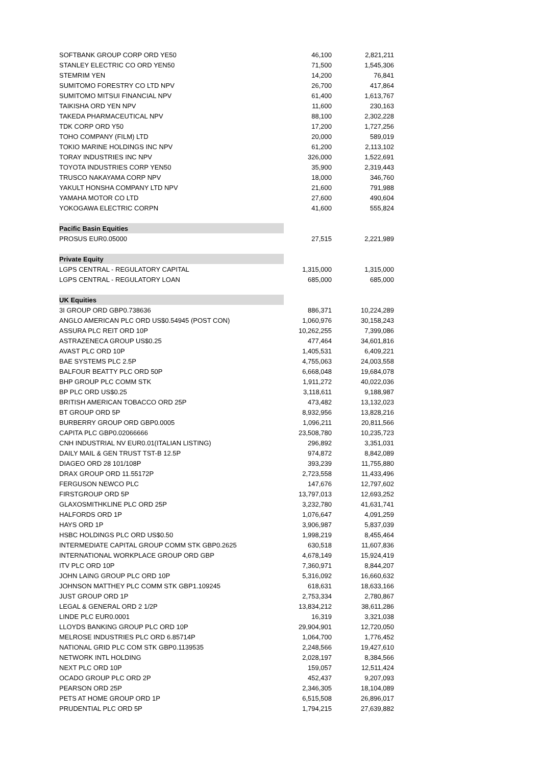| SOFTBANK GROUP CORP ORD YE50 | 46,100 | 2,821,211 |
| STANLEY ELECTRIC CO ORD YEN50 | 71,500 | 1,545,306 |
| STEMRIM YEN | 14,200 | 76,841 |
| SUMITOMO FORESTRY CO LTD NPV | 26,700 | 417,864 |
| SUMITOMO MITSUI FINANCIAL NPV | 61,400 | 1,613,767 |
| TAIKISHA ORD YEN NPV | 11,600 | 230,163 |
| TAKEDA PHARMACEUTICAL NPV | 88,100 | 2,302,228 |
| TDK CORP ORD Y50 | 17,200 | 1,727,256 |
| TOHO COMPANY (FILM) LTD | 20,000 | 589,019 |
| TOKIO MARINE HOLDINGS INC NPV | 61,200 | 2,113,102 |
| TORAY INDUSTRIES INC NPV | 326,000 | 1,522,691 |
| TOYOTA INDUSTRIES CORP YEN50 | 35,900 | 2,319,443 |
| TRUSCO NAKAYAMA CORP NPV | 18,000 | 346,760 |
| YAKULT HONSHA COMPANY LTD NPV | 21,600 | 791,988 |
| YAMAHA MOTOR CO LTD | 27,600 | 490,604 |
| YOKOGAWA ELECTRIC CORPN | 41,600 | 555,824 |
| Pacific Basin Equities | | |
| PROSUS EUR0.05000 | 27,515 | 2,221,989 |
| Private Equity | | |
| LGPS CENTRAL - REGULATORY CAPITAL | 1,315,000 | 1,315,000 |
| LGPS CENTRAL - REGULATORY LOAN | 685,000 | 685,000 |
| UK Equities | | |
| 3I GROUP ORD GBP0.738636 | 886,371 | 10,224,289 |
| ANGLO AMERICAN PLC ORD US$0.54945 (POST CON) | 1,060,976 | 30,158,243 |
| ASSURA PLC REIT ORD 10P | 10,262,255 | 7,399,086 |
| ASTRAZENECA GROUP US$0.25 | 477,464 | 34,601,816 |
| AVAST PLC ORD 10P | 1,405,531 | 6,409,221 |
| BAE SYSTEMS PLC 2.5P | 4,755,063 | 24,003,558 |
| BALFOUR BEATTY PLC ORD 50P | 6,668,048 | 19,684,078 |
| BHP GROUP PLC COMM STK | 1,911,272 | 40,022,036 |
| BP PLC ORD US$0.25 | 3,118,611 | 9,188,987 |
| BRITISH AMERICAN TOBACCO ORD 25P | 473,482 | 13,132,023 |
| BT GROUP ORD 5P | 8,932,956 | 13,828,216 |
| BURBERRY GROUP ORD GBP0.0005 | 1,096,211 | 20,811,566 |
| CAPITA PLC GBP0.02066666 | 23,508,780 | 10,235,723 |
| CNH INDUSTRIAL NV EUR0.01(ITALIAN LISTING) | 296,892 | 3,351,031 |
| DAILY MAIL & GEN TRUST TST-B 12.5P | 974,872 | 8,842,089 |
| DIAGEO ORD 28 101/108P | 393,239 | 11,755,880 |
| DRAX GROUP ORD 11.55172P | 2,723,558 | 11,433,496 |
| FERGUSON NEWCO PLC | 147,676 | 12,797,602 |
| FIRSTGROUP ORD 5P | 13,797,013 | 12,693,252 |
| GLAXOSMITHKLINE PLC ORD 25P | 3,232,780 | 41,631,741 |
| HALFORDS ORD 1P | 1,076,647 | 4,091,259 |
| HAYS ORD 1P | 3,906,987 | 5,837,039 |
| HSBC HOLDINGS PLC ORD US$0.50 | 1,998,219 | 8,455,464 |
| INTERMEDIATE CAPITAL GROUP COMM STK GBP0.2625 | 630,518 | 11,607,836 |
| INTERNATIONAL WORKPLACE GROUP ORD GBP | 4,678,149 | 15,924,419 |
| ITV PLC ORD 10P | 7,360,971 | 8,844,207 |
| JOHN LAING GROUP PLC ORD 10P | 5,316,092 | 16,660,632 |
| JOHNSON MATTHEY PLC COMM STK GBP1.109245 | 618,631 | 18,633,166 |
| JUST GROUP ORD 1P | 2,753,334 | 2,780,867 |
| LEGAL & GENERAL ORD 2 1/2P | 13,834,212 | 38,611,286 |
| LINDE PLC EUR0.0001 | 16,319 | 3,321,038 |
| LLOYDS BANKING GROUP PLC ORD 10P | 29,904,901 | 12,720,050 |
| MELROSE INDUSTRIES PLC ORD 6.85714P | 1,064,700 | 1,776,452 |
| NATIONAL GRID PLC COM STK GBP0.1139535 | 2,248,566 | 19,427,610 |
| NETWORK INTL HOLDING | 2,028,197 | 8,384,566 |
| NEXT PLC ORD 10P | 159,057 | 12,511,424 |
| OCADO GROUP PLC ORD 2P | 452,437 | 9,207,093 |
| PEARSON ORD 25P | 2,346,305 | 18,104,089 |
| PETS AT HOME GROUP ORD 1P | 6,515,508 | 26,896,017 |
| PRUDENTIAL PLC ORD 5P | 1,794,215 | 27,639,882 |